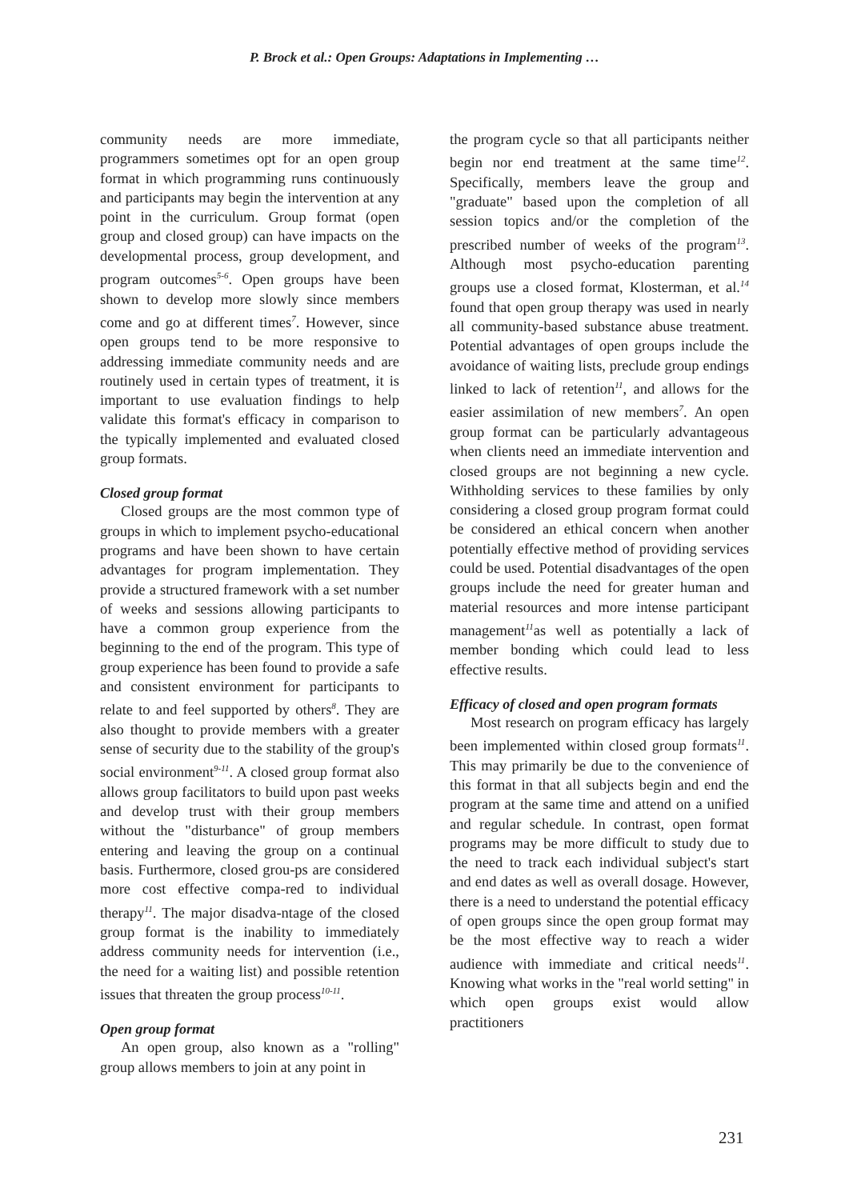P. Brock et al.: Open Groups: Adaptations in Implementing …
community needs are more immediate, programmers sometimes opt for an open group format in which programming runs continuously and participants may begin the intervention at any point in the curriculum. Group format (open group and closed group) can have impacts on the developmental process, group development, and program outcomes<sup>5-6</sup>. Open groups have been shown to develop more slowly since members come and go at different times<sup>7</sup>. However, since open groups tend to be more responsive to addressing immediate community needs and are routinely used in certain types of treatment, it is important to use evaluation findings to help validate this format's efficacy in comparison to the typically implemented and evaluated closed group formats.
Closed group format
Closed groups are the most common type of groups in which to implement psycho-educational programs and have been shown to have certain advantages for program implementation. They provide a structured framework with a set number of weeks and sessions allowing participants to have a common group experience from the beginning to the end of the program. This type of group experience has been found to provide a safe and consistent environment for participants to relate to and feel supported by others<sup>8</sup>. They are also thought to provide members with a greater sense of security due to the stability of the group's social environment<sup>9-11</sup>. A closed group format also allows group facilitators to build upon past weeks and develop trust with their group members without the "disturbance" of group members entering and leaving the group on a continual basis. Furthermore, closed grou-ps are considered more cost effective compa-red to individual therapy<sup>11</sup>. The major disadva-ntage of the closed group format is the inability to immediately address community needs for intervention (i.e., the need for a waiting list) and possible retention issues that threaten the group process<sup>10-11</sup>.
Open group format
An open group, also known as a "rolling" group allows members to join at any point in
the program cycle so that all participants neither begin nor end treatment at the same time<sup>12</sup>. Specifically, members leave the group and "graduate" based upon the completion of all session topics and/or the completion of the prescribed number of weeks of the program<sup>13</sup>. Although most psycho-education parenting groups use a closed format, Klosterman, et al.<sup>14</sup> found that open group therapy was used in nearly all community-based substance abuse treatment. Potential advantages of open groups include the avoidance of waiting lists, preclude group endings linked to lack of retention<sup>11</sup>, and allows for the easier assimilation of new members<sup>7</sup>. An open group format can be particularly advantageous when clients need an immediate intervention and closed groups are not beginning a new cycle. Withholding services to these families by only considering a closed group program format could be considered an ethical concern when another potentially effective method of providing services could be used. Potential disadvantages of the open groups include the need for greater human and material resources and more intense participant management<sup>11</sup>as well as potentially a lack of member bonding which could lead to less effective results.
Efficacy of closed and open program formats
Most research on program efficacy has largely been implemented within closed group formats<sup>11</sup>. This may primarily be due to the convenience of this format in that all subjects begin and end the program at the same time and attend on a unified and regular schedule. In contrast, open format programs may be more difficult to study due to the need to track each individual subject's start and end dates as well as overall dosage. However, there is a need to understand the potential efficacy of open groups since the open group format may be the most effective way to reach a wider audience with immediate and critical needs<sup>11</sup>. Knowing what works in the "real world setting" in which open groups exist would allow practitioners
231